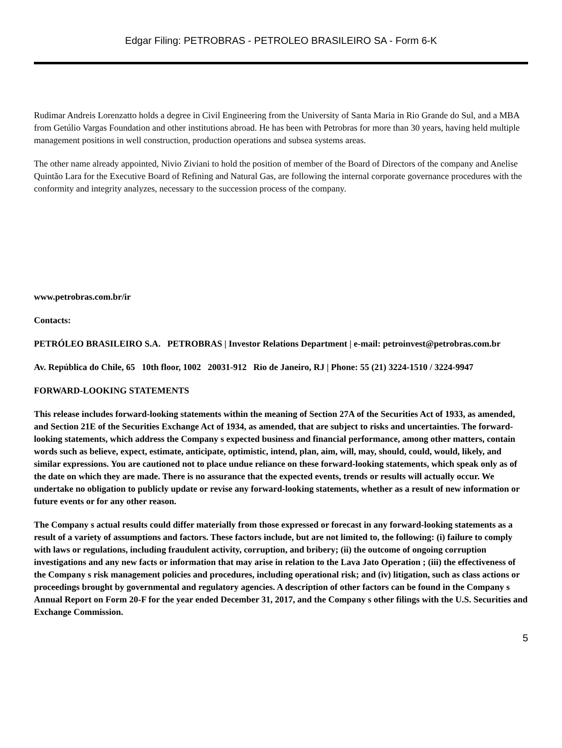Edgar Filing: PETROBRAS - PETROLEO BRASILEIRO SA - Form 6-K
Rudimar Andreis Lorenzatto holds a degree in Civil Engineering from the University of Santa Maria in Rio Grande do Sul, and a MBA from Getúlio Vargas Foundation and other institutions abroad. He has been with Petrobras for more than 30 years, having held multiple management positions in well construction, production operations and subsea systems areas.
The other name already appointed, Nivio Ziviani to hold the position of member of the Board of Directors of the company and Anelise Quintão Lara for the Executive Board of Refining and Natural Gas, are following the internal corporate governance procedures with the conformity and integrity analyzes, necessary to the succession process of the company.
www.petrobras.com.br/ir
Contacts:
PETRÓLEO BRASILEIRO S.A. PETROBRAS | Investor Relations Department | e-mail: petroinvest@petrobras.com.br
Av. República do Chile, 65 10th floor, 1002 20031-912 Rio de Janeiro, RJ | Phone: 55 (21) 3224-1510 / 3224-9947
FORWARD-LOOKING STATEMENTS
This release includes forward-looking statements within the meaning of Section 27A of the Securities Act of 1933, as amended, and Section 21E of the Securities Exchange Act of 1934, as amended, that are subject to risks and uncertainties. The forward-looking statements, which address the Company s expected business and financial performance, among other matters, contain words such as believe, expect, estimate, anticipate, optimistic, intend, plan, aim, will, may, should, could, would, likely, and similar expressions. You are cautioned not to place undue reliance on these forward-looking statements, which speak only as of the date on which they are made. There is no assurance that the expected events, trends or results will actually occur. We undertake no obligation to publicly update or revise any forward-looking statements, whether as a result of new information or future events or for any other reason.
The Company s actual results could differ materially from those expressed or forecast in any forward-looking statements as a result of a variety of assumptions and factors. These factors include, but are not limited to, the following: (i) failure to comply with laws or regulations, including fraudulent activity, corruption, and bribery; (ii) the outcome of ongoing corruption investigations and any new facts or information that may arise in relation to the Lava Jato Operation ; (iii) the effectiveness of the Company s risk management policies and procedures, including operational risk; and (iv) litigation, such as class actions or proceedings brought by governmental and regulatory agencies. A description of other factors can be found in the Company s Annual Report on Form 20-F for the year ended December 31, 2017, and the Company s other filings with the U.S. Securities and Exchange Commission.
5